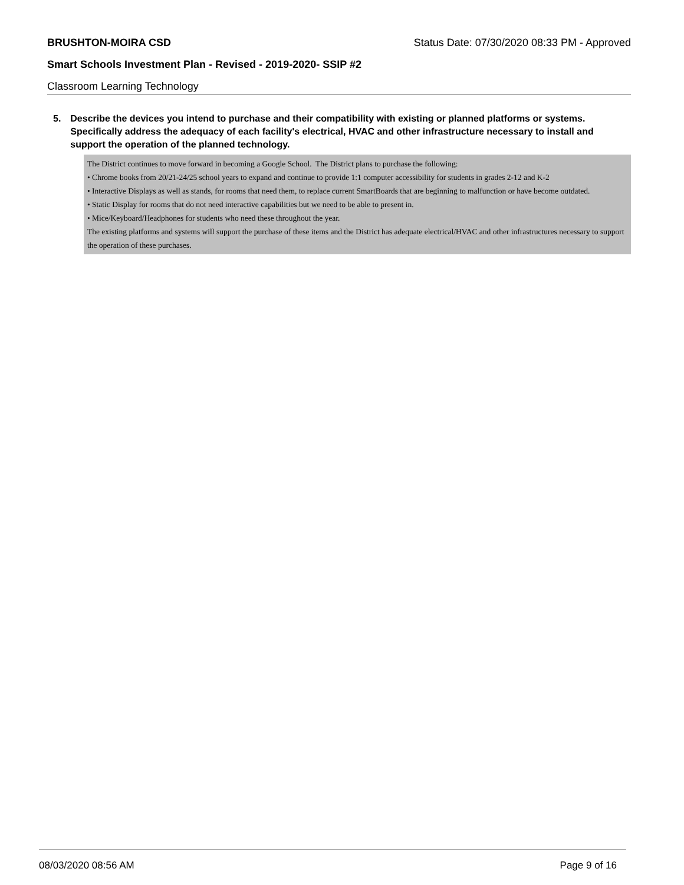BRUSHTON-MOIRA CSD Status Date: 07/30/2020 08:33 PM - Approved
Smart Schools Investment Plan - Revised - 2019-2020- SSIP #2
Classroom Learning Technology
5. Describe the devices you intend to purchase and their compatibility with existing or planned platforms or systems. Specifically address the adequacy of each facility's electrical, HVAC and other infrastructure necessary to install and support the operation of the planned technology.
The District continues to move forward in becoming a Google School. The District plans to purchase the following:
• Chrome books from 20/21-24/25 school years to expand and continue to provide 1:1 computer accessibility for students in grades 2-12 and K-2
• Interactive Displays as well as stands, for rooms that need them, to replace current SmartBoards that are beginning to malfunction or have become outdated.
• Static Display for rooms that do not need interactive capabilities but we need to be able to present in.
• Mice/Keyboard/Headphones for students who need these throughout the year.
The existing platforms and systems will support the purchase of these items and the District has adequate electrical/HVAC and other infrastructures necessary to support the operation of these purchases.
08/03/2020 08:56 AM Page 9 of 16